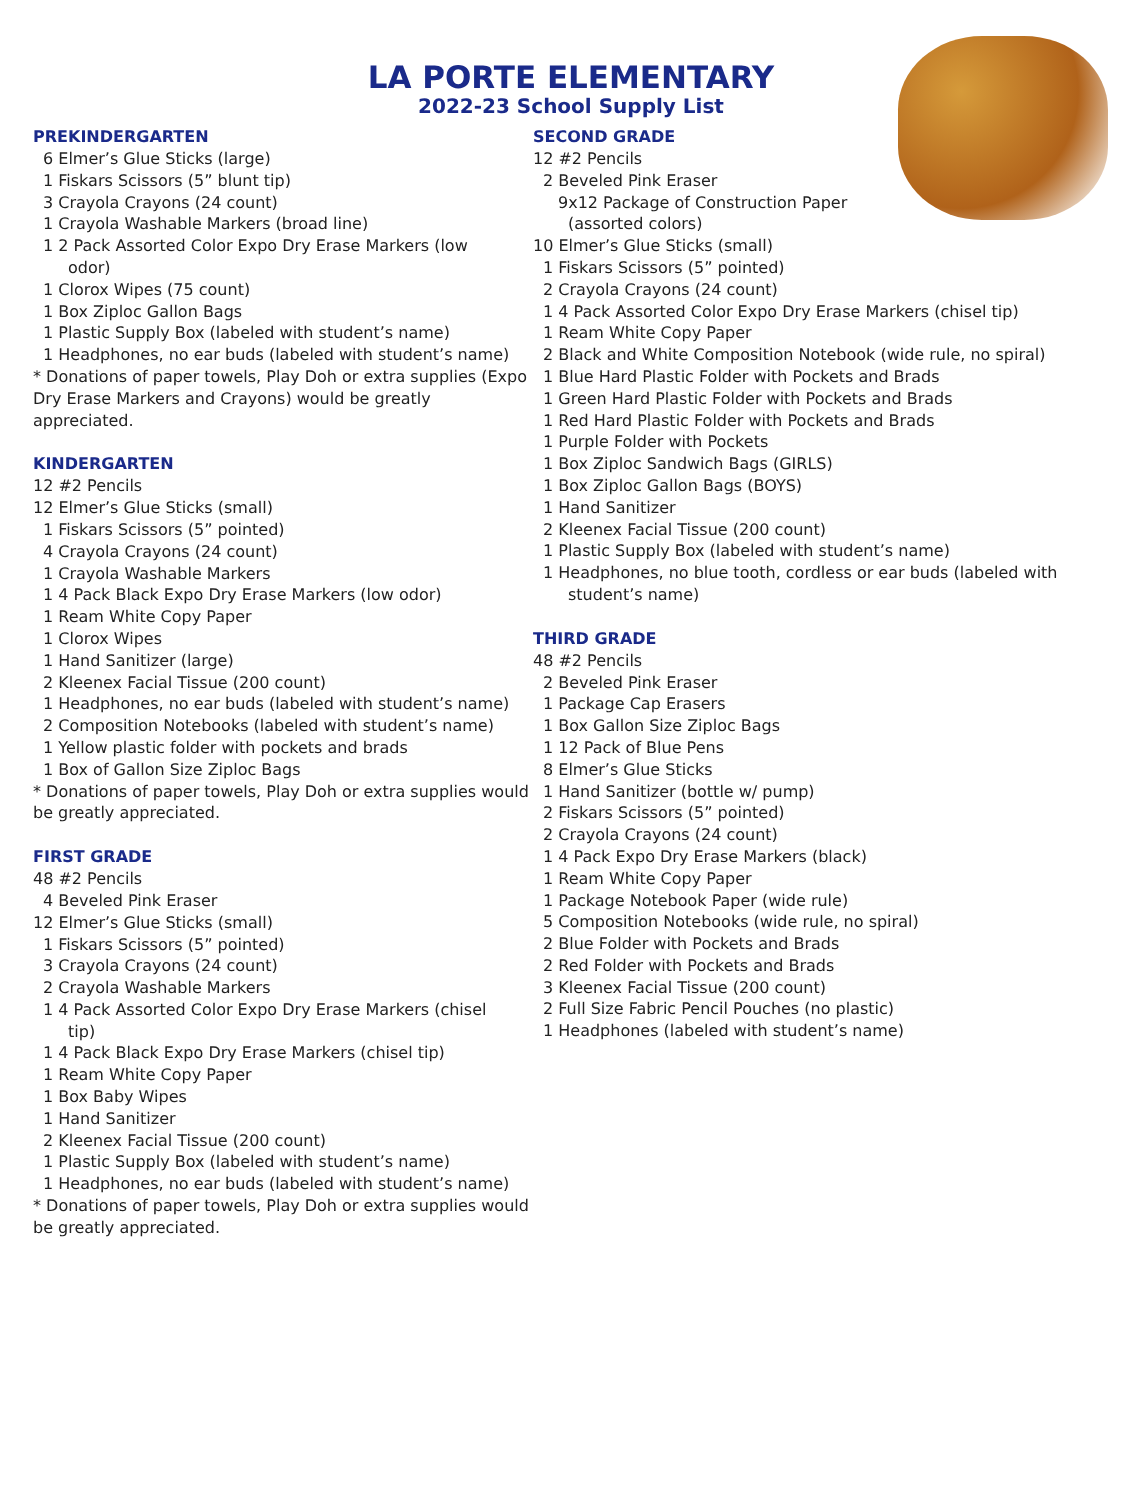LA PORTE ELEMENTARY
2022-23 School Supply List
PREKINDERGARTEN
6 Elmer’s Glue Sticks (large)
1 Fiskars Scissors (5” blunt tip)
3 Crayola Crayons (24 count)
1 Crayola Washable Markers (broad line)
1 2 Pack Assorted Color Expo Dry Erase Markers (low
odor)
1 Clorox Wipes (75 count)
1 Box Ziploc Gallon Bags
1 Plastic Supply Box (labeled with student’s name)
1 Headphones, no ear buds (labeled with student’s name)
* Donations of paper towels, Play Doh or extra supplies (Expo Dry Erase Markers and Crayons) would be greatly appreciated.
KINDERGARTEN
12 #2 Pencils
12 Elmer’s Glue Sticks (small)
1 Fiskars Scissors (5” pointed)
4 Crayola Crayons (24 count)
1 Crayola Washable Markers
1 4 Pack Black Expo Dry Erase Markers (low odor)
1 Ream White Copy Paper
1 Clorox Wipes
1 Hand Sanitizer (large)
2 Kleenex Facial Tissue (200 count)
1 Headphones, no ear buds (labeled with student’s name)
2 Composition Notebooks (labeled with student’s name)
1 Yellow plastic folder with pockets and brads
1 Box of Gallon Size Ziploc Bags
* Donations of paper towels, Play Doh or extra supplies would be greatly appreciated.
FIRST GRADE
48 #2 Pencils
4 Beveled Pink Eraser
12 Elmer’s Glue Sticks (small)
1 Fiskars Scissors (5” pointed)
3 Crayola Crayons (24 count)
2 Crayola Washable Markers
1 4 Pack Assorted Color Expo Dry Erase Markers (chisel
tip)
1 4 Pack Black Expo Dry Erase Markers (chisel tip)
1 Ream White Copy Paper
1 Box Baby Wipes
1 Hand Sanitizer
2 Kleenex Facial Tissue (200 count)
1 Plastic Supply Box (labeled with student’s name)
1 Headphones, no ear buds (labeled with student’s name)
* Donations of paper towels, Play Doh or extra supplies would be greatly appreciated.
SECOND GRADE
12 #2 Pencils
2 Beveled Pink Eraser
9x12 Package of Construction Paper
(assorted colors)
10 Elmer’s Glue Sticks (small)
1 Fiskars Scissors (5” pointed)
2 Crayola Crayons (24 count)
1 4 Pack Assorted Color Expo Dry Erase Markers (chisel tip)
1 Ream White Copy Paper
2 Black and White Composition Notebook (wide rule, no spiral)
1 Blue Hard Plastic Folder with Pockets and Brads
1 Green Hard Plastic Folder with Pockets and Brads
1 Red Hard Plastic Folder with Pockets and Brads
1 Purple Folder with Pockets
1 Box Ziploc Sandwich Bags (GIRLS)
1 Box Ziploc Gallon Bags (BOYS)
1 Hand Sanitizer
2 Kleenex Facial Tissue (200 count)
1 Plastic Supply Box (labeled with student’s name)
1 Headphones, no blue tooth, cordless or ear buds (labeled with
student’s name)
THIRD GRADE
48 #2 Pencils
2 Beveled Pink Eraser
1 Package Cap Erasers
1 Box Gallon Size Ziploc Bags
1 12 Pack of Blue Pens
8 Elmer’s Glue Sticks
1 Hand Sanitizer (bottle w/ pump)
2 Fiskars Scissors (5” pointed)
2 Crayola Crayons (24 count)
1 4 Pack Expo Dry Erase Markers (black)
1 Ream White Copy Paper
1 Package Notebook Paper (wide rule)
5 Composition Notebooks (wide rule, no spiral)
2 Blue Folder with Pockets and Brads
2 Red Folder with Pockets and Brads
3 Kleenex Facial Tissue (200 count)
2 Full Size Fabric Pencil Pouches (no plastic)
1 Headphones (labeled with student’s name)